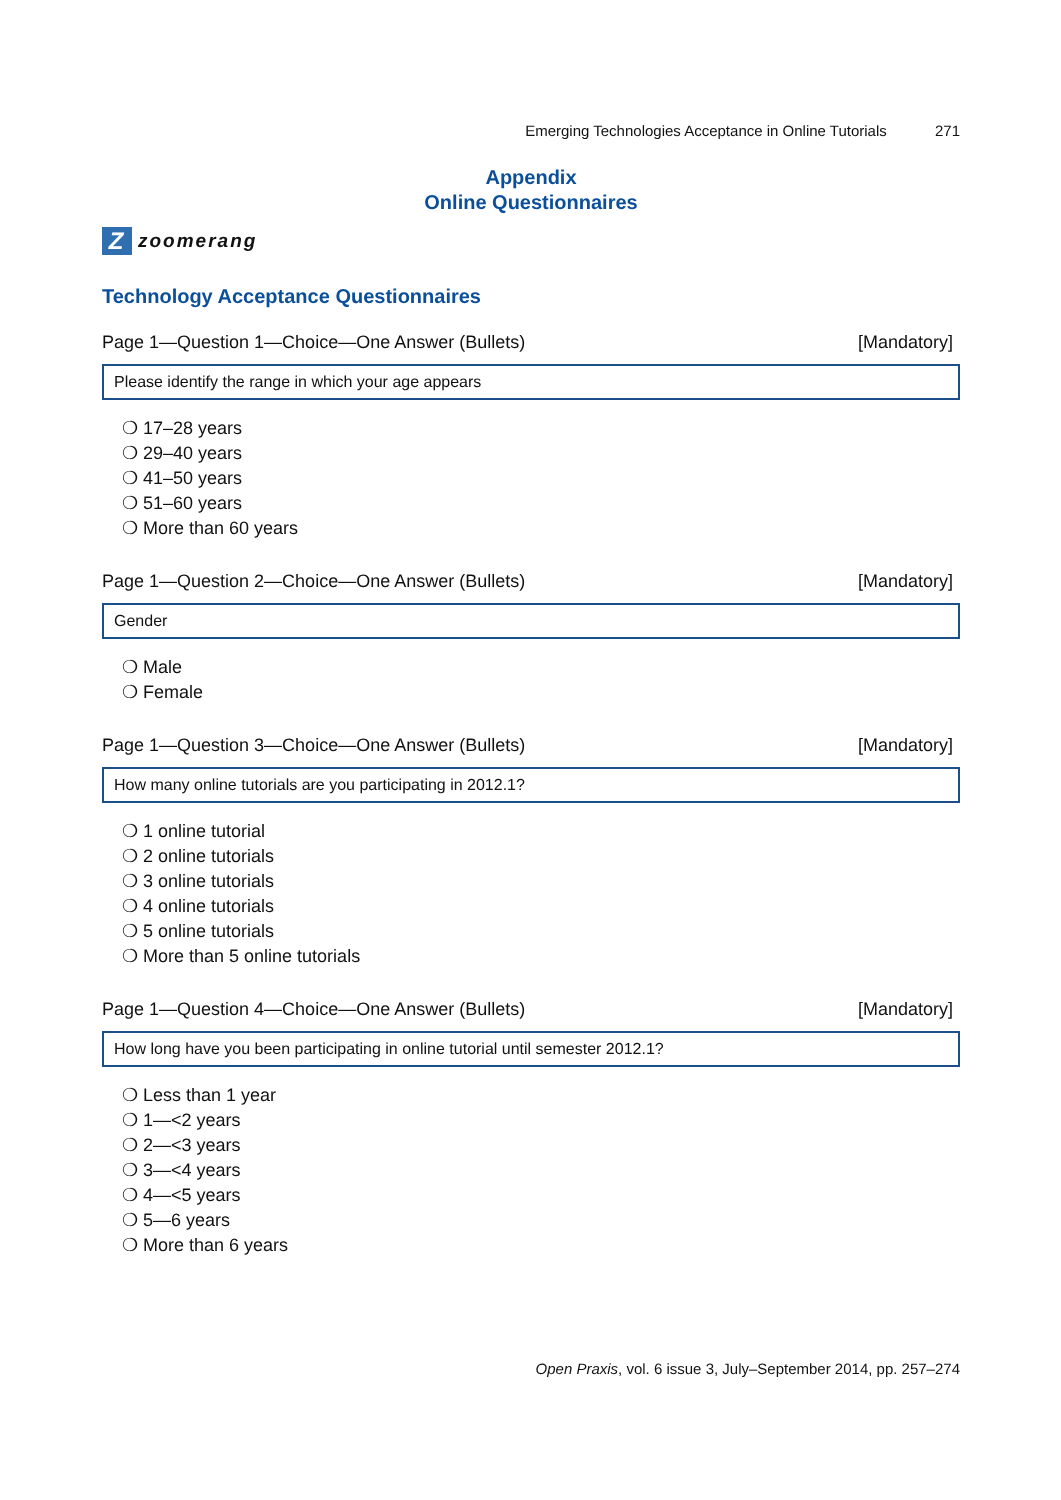Emerging Technologies Acceptance in Online Tutorials 271
Appendix
Online Questionnaires
Z
zoomerang
Technology Acceptance Questionnaires
Page 1—Question 1—Choice—One Answer (Bullets) [Mandatory]
Please identify the range in which your age appears
❍ 17–28 years
❍ 29–40 years
❍ 41–50 years
❍ 51–60 years
❍ More than 60 years
Page 1—Question 2—Choice—One Answer (Bullets) [Mandatory]
Gender
❍ Male
❍ Female
Page 1—Question 3—Choice—One Answer (Bullets) [Mandatory]
How many online tutorials are you participating in 2012.1?
❍ 1 online tutorial
❍ 2 online tutorials
❍ 3 online tutorials
❍ 4 online tutorials
❍ 5 online tutorials
❍ More than 5 online tutorials
Page 1—Question 4—Choice—One Answer (Bullets) [Mandatory]
How long have you been participating in online tutorial until semester 2012.1?
❍ Less than 1 year
❍ 1—<2 years
❍ 2—<3 years
❍ 3—<4 years
❍ 4—<5 years
❍ 5—6 years
❍ More than 6 years
Open Praxis, vol. 6 issue 3, July–September 2014, pp. 257–274